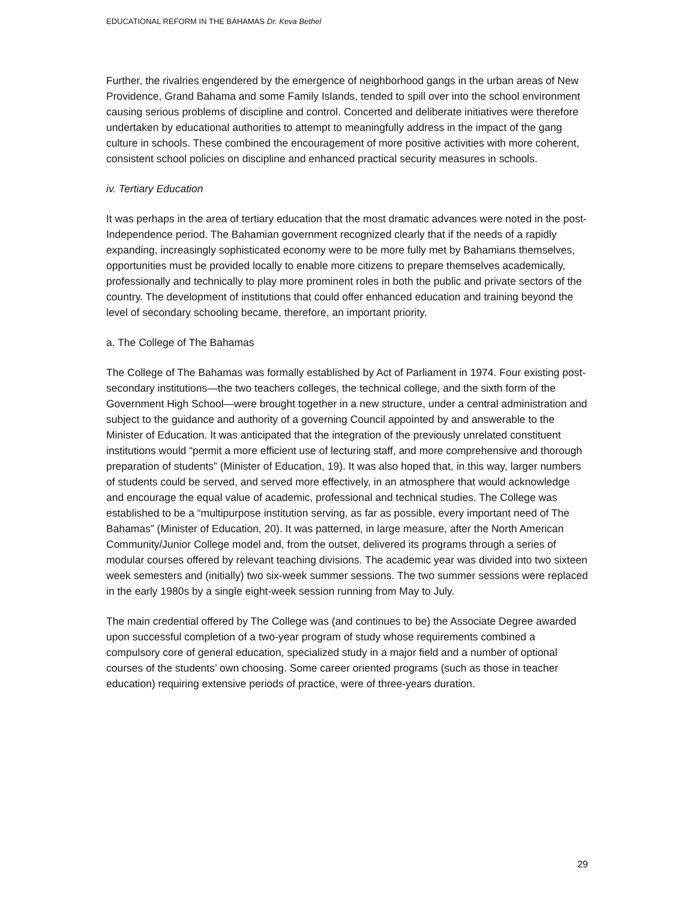EDUCATIONAL REFORM IN THE BAHAMAS Dr. Keva Bethel
Further, the rivalries engendered by the emergence of neighborhood gangs in the urban areas of New Providence, Grand Bahama and some Family Islands, tended to spill over into the school environment causing serious problems of discipline and control. Concerted and deliberate initiatives were therefore undertaken by educational authorities to attempt to meaningfully address in the impact of the gang culture in schools. These combined the encouragement of more positive activities with more coherent, consistent school policies on discipline and enhanced practical security measures in schools.
iv. Tertiary Education
It was perhaps in the area of tertiary education that the most dramatic advances were noted in the post-Independence period. The Bahamian government recognized clearly that if the needs of a rapidly expanding, increasingly sophisticated economy were to be more fully met by Bahamians themselves, opportunities must be provided locally to enable more citizens to prepare themselves academically, professionally and technically to play more prominent roles in both the public and private sectors of the country. The development of institutions that could offer enhanced education and training beyond the level of secondary schooling became, therefore, an important priority.
a. The College of The Bahamas
The College of The Bahamas was formally established by Act of Parliament in 1974. Four existing post-secondary institutions—the two teachers colleges, the technical college, and the sixth form of the Government High School—were brought together in a new structure, under a central administration and subject to the guidance and authority of a governing Council appointed by and answerable to the Minister of Education. It was anticipated that the integration of the previously unrelated constituent institutions would “permit a more efficient use of lecturing staff, and more comprehensive and thorough preparation of students” (Minister of Education, 19). It was also hoped that, in this way, larger numbers of students could be served, and served more effectively, in an atmosphere that would acknowledge and encourage the equal value of academic, professional and technical studies. The College was established to be a “multipurpose institution serving, as far as possible, every important need of The Bahamas” (Minister of Education, 20). It was patterned, in large measure, after the North American Community/Junior College model and, from the outset, delivered its programs through a series of modular courses offered by relevant teaching divisions. The academic year was divided into two sixteen week semesters and (initially) two six-week summer sessions. The two summer sessions were replaced in the early 1980s by a single eight-week session running from May to July.
The main credential offered by The College was (and continues to be) the Associate Degree awarded upon successful completion of a two-year program of study whose requirements combined a compulsory core of general education, specialized study in a major field and a number of optional courses of the students’ own choosing. Some career oriented programs (such as those in teacher education) requiring extensive periods of practice, were of three-years duration.
29